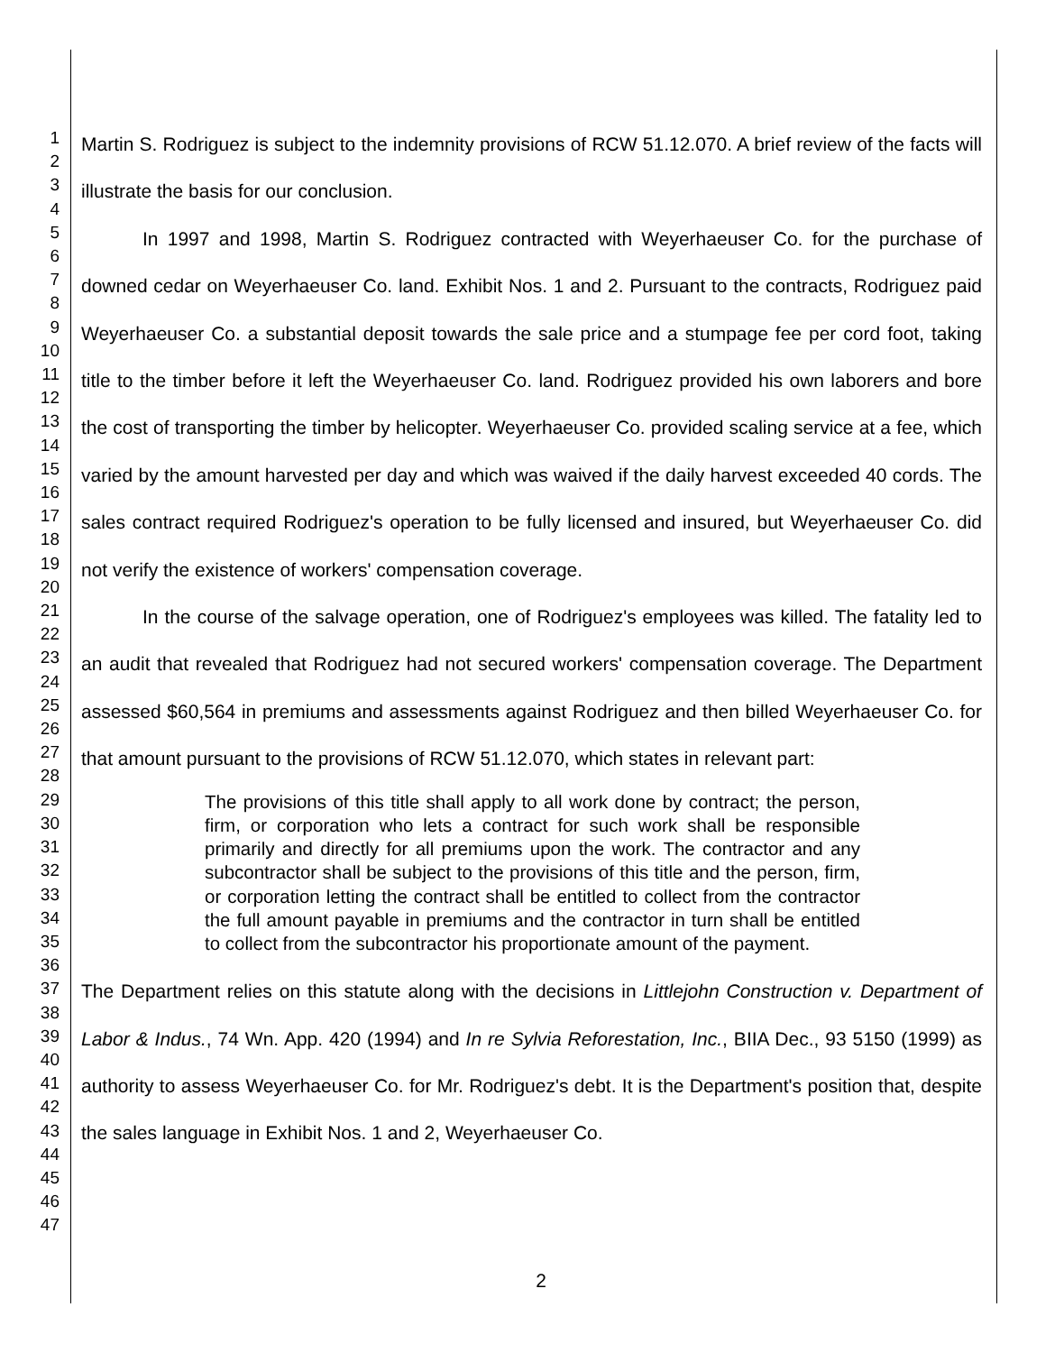1
2
3
4
5
6
7
8
9
10
11
12
13
14
15
16
17
18
19
20
21
22
23
24
25
26
27
28
29
30
31
32
33
34
35
36
37
38
39
40
41
42
43
44
45
46
47
Martin S. Rodriguez is subject to the indemnity provisions of RCW 51.12.070. A brief review of the facts will illustrate the basis for our conclusion.
In 1997 and 1998, Martin S. Rodriguez contracted with Weyerhaeuser Co. for the purchase of downed cedar on Weyerhaeuser Co. land. Exhibit Nos. 1 and 2. Pursuant to the contracts, Rodriguez paid Weyerhaeuser Co. a substantial deposit towards the sale price and a stumpage fee per cord foot, taking title to the timber before it left the Weyerhaeuser Co. land. Rodriguez provided his own laborers and bore the cost of transporting the timber by helicopter. Weyerhaeuser Co. provided scaling service at a fee, which varied by the amount harvested per day and which was waived if the daily harvest exceeded 40 cords. The sales contract required Rodriguez's operation to be fully licensed and insured, but Weyerhaeuser Co. did not verify the existence of workers' compensation coverage.
In the course of the salvage operation, one of Rodriguez's employees was killed. The fatality led to an audit that revealed that Rodriguez had not secured workers' compensation coverage. The Department assessed $60,564 in premiums and assessments against Rodriguez and then billed Weyerhaeuser Co. for that amount pursuant to the provisions of RCW 51.12.070, which states in relevant part:
The provisions of this title shall apply to all work done by contract; the person, firm, or corporation who lets a contract for such work shall be responsible primarily and directly for all premiums upon the work. The contractor and any subcontractor shall be subject to the provisions of this title and the person, firm, or corporation letting the contract shall be entitled to collect from the contractor the full amount payable in premiums and the contractor in turn shall be entitled to collect from the subcontractor his proportionate amount of the payment.
The Department relies on this statute along with the decisions in Littlejohn Construction v. Department of Labor & Indus., 74 Wn. App. 420 (1994) and In re Sylvia Reforestation, Inc., BIIA Dec., 93 5150 (1999) as authority to assess Weyerhaeuser Co. for Mr. Rodriguez's debt. It is the Department's position that, despite the sales language in Exhibit Nos. 1 and 2, Weyerhaeuser Co.
2